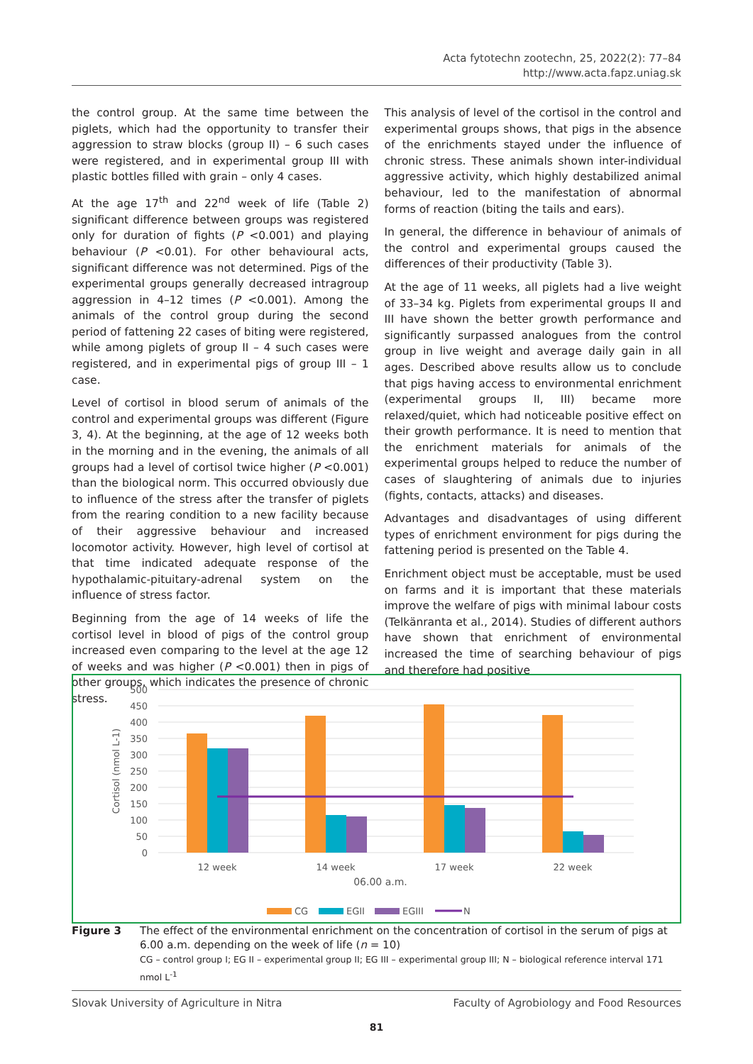Acta fytotechn zootechn, 25, 2022(2): 77–84
http://www.acta.fapz.uniag.sk
the control group. At the same time between the piglets, which had the opportunity to transfer their aggression to straw blocks (group II) – 6 such cases were registered, and in experimental group III with plastic bottles filled with grain – only 4 cases.
At the age 17<sup>th</sup> and 22<sup>nd</sup> week of life (Table 2) significant difference between groups was registered only for duration of fights (P <0.001) and playing behaviour (P <0.01). For other behavioural acts, significant difference was not determined. Pigs of the experimental groups generally decreased intragroup aggression in 4–12 times (P <0.001). Among the animals of the control group during the second period of fattening 22 cases of biting were registered, while among piglets of group II – 4 such cases were registered, and in experimental pigs of group III – 1 case.
Level of cortisol in blood serum of animals of the control and experimental groups was different (Figure 3, 4). At the beginning, at the age of 12 weeks both in the morning and in the evening, the animals of all groups had a level of cortisol twice higher (P <0.001) than the biological norm. This occurred obviously due to influence of the stress after the transfer of piglets from the rearing condition to a new facility because of their aggressive behaviour and increased locomotor activity. However, high level of cortisol at that time indicated adequate response of the hypothalamic-pituitary-adrenal system on the influence of stress factor.
Beginning from the age of 14 weeks of life the cortisol level in blood of pigs of the control group increased even comparing to the level at the age 12 of weeks and was higher (P <0.001) then in pigs of other groups, which indicates the presence of chronic stress.
This analysis of level of the cortisol in the control and experimental groups shows, that pigs in the absence of the enrichments stayed under the influence of chronic stress. These animals shown inter-individual aggressive activity, which highly destabilized animal behaviour, led to the manifestation of abnormal forms of reaction (biting the tails and ears).
In general, the difference in behaviour of animals of the control and experimental groups caused the differences of their productivity (Table 3).
At the age of 11 weeks, all piglets had a live weight of 33–34 kg. Piglets from experimental groups II and III have shown the better growth performance and significantly surpassed analogues from the control group in live weight and average daily gain in all ages. Described above results allow us to conclude that pigs having access to environmental enrichment (experimental groups II, III) became more relaxed/quiet, which had noticeable positive effect on their growth performance. It is need to mention that the enrichment materials for animals of the experimental groups helped to reduce the number of cases of slaughtering of animals due to injuries (fights, contacts, attacks) and diseases.
Advantages and disadvantages of using different types of enrichment environment for pigs during the fattening period is presented on the Table 4.
Enrichment object must be acceptable, must be used on farms and it is important that these materials improve the welfare of pigs with minimal labour costs (Telkänranta et al., 2014). Studies of different authors have shown that enrichment of environmental increased the time of searching behaviour of pigs and therefore had positive
500
450
400
350
300
250
200
150
100
50
0
Cortisol (nmol L-1)
12 week
14 week
17 week
22 week
06.00 a.m.
CG
EGII
EGIII
N
Figure 3 The effect of the environmental enrichment on the concentration of cortisol in the serum of pigs at 6.00 a.m. depending on the week of life (n = 10)
CG – control group I; EG II – experimental group II; EG III – experimental group III; N – biological reference interval 171 nmol L<sup>-1</sup>
Slovak University of Agriculture in Nitra Faculty of Agrobiology and Food Resources
81